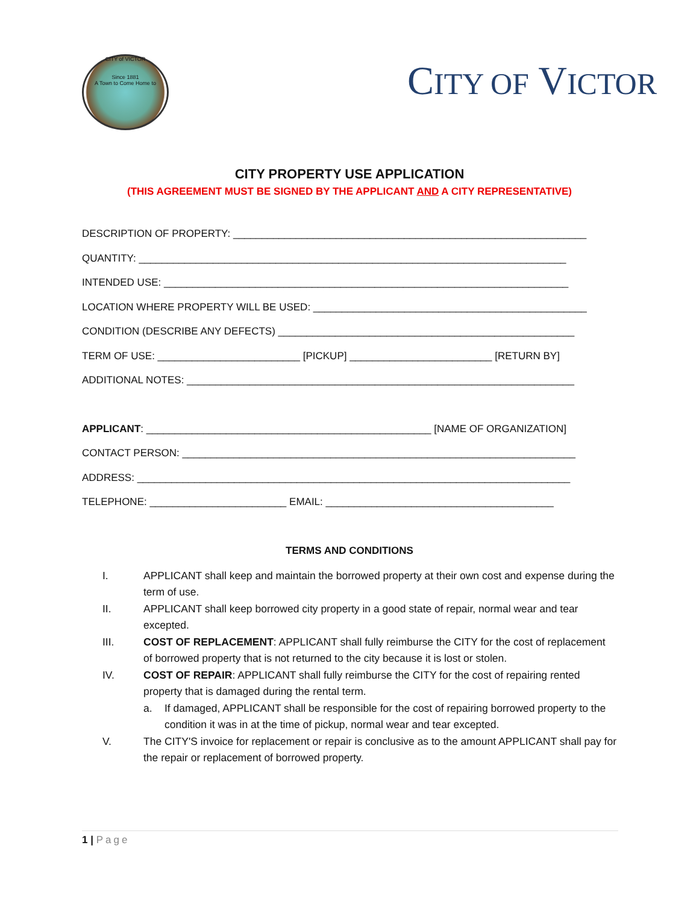CITY of VICTOR
Since 1881
A Town to Come Home to
CITY OF VICTOR
CITY PROPERTY USE APPLICATION
(THIS AGREEMENT MUST BE SIGNED BY THE APPLICANT AND A CITY REPRESENTATIVE)
DESCRIPTION OF PROPERTY: ______________________________________________________________
QUANTITY: ___________________________________________________________________________
INTENDED USE: _______________________________________________________________________
LOCATION WHERE PROPERTY WILL BE USED: ________________________________________________
CONDITION (DESCRIBE ANY DEFECTS) ____________________________________________________
TERM OF USE: _________________________ [PICKUP] _________________________ [RETURN BY]
ADDITIONAL NOTES: ____________________________________________________________________
APPLICANT: __________________________________________________ [NAME OF ORGANIZATION]
CONTACT PERSON: _____________________________________________________________________
ADDRESS: ____________________________________________________________________________
TELEPHONE: ________________________ EMAIL: ________________________________________
TERMS AND CONDITIONS
I. APPLICANT shall keep and maintain the borrowed property at their own cost and expense during the term of use.
II. APPLICANT shall keep borrowed city property in a good state of repair, normal wear and tear excepted.
III. COST OF REPLACEMENT: APPLICANT shall fully reimburse the CITY for the cost of replacement of borrowed property that is not returned to the city because it is lost or stolen.
IV. COST OF REPAIR: APPLICANT shall fully reimburse the CITY for the cost of repairing rented property that is damaged during the rental term.
a. If damaged, APPLICANT shall be responsible for the cost of repairing borrowed property to the condition it was in at the time of pickup, normal wear and tear excepted.
V. The CITY'S invoice for replacement or repair is conclusive as to the amount APPLICANT shall pay for the repair or replacement of borrowed property.
1 | Page